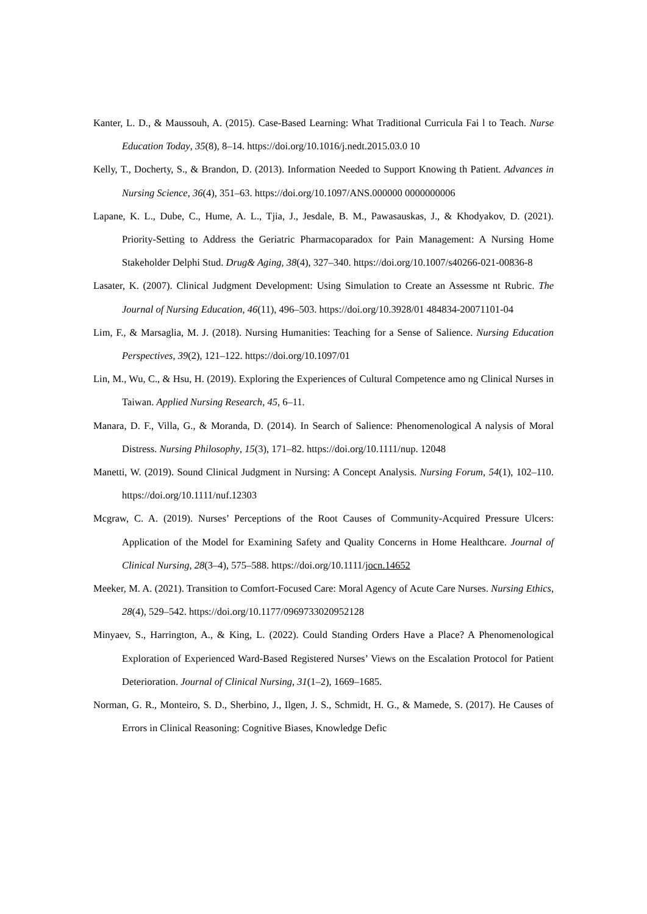Kanter, L. D., & Maussouh, A. (2015). Case-Based Learning: What Traditional Curricula Fai l to Teach. Nurse Education Today, 35(8), 8–14. https://doi.org/10.1016/j.nedt.2015.03.0 10
Kelly, T., Docherty, S., & Brandon, D. (2013). Information Needed to Support Knowing th Patient. Advances in Nursing Science, 36(4), 351–63. https://doi.org/10.1097/ANS.000000 0000000006
Lapane, K. L., Dube, C., Hume, A. L., Tjia, J., Jesdale, B. M., Pawasauskas, J., & Khodyakov, D. (2021). Priority-Setting to Address the Geriatric Pharmacoparadox for Pain Management: A Nursing Home Stakeholder Delphi Stud. Drug& Aging, 38(4), 327–340. https://doi.org/10.1007/s40266-021-00836-8
Lasater, K. (2007). Clinical Judgment Development: Using Simulation to Create an Assessme nt Rubric. The Journal of Nursing Education, 46(11), 496–503. https://doi.org/10.3928/01 484834-20071101-04
Lim, F., & Marsaglia, M. J. (2018). Nursing Humanities: Teaching for a Sense of Salience. Nursing Education Perspectives, 39(2), 121–122. https://doi.org/10.1097/01
Lin, M., Wu, C., & Hsu, H. (2019). Exploring the Experiences of Cultural Competence amo ng Clinical Nurses in Taiwan. Applied Nursing Research, 45, 6–11.
Manara, D. F., Villa, G., & Moranda, D. (2014). In Search of Salience: Phenomenological A nalysis of Moral Distress. Nursing Philosophy, 15(3), 171–82. https://doi.org/10.1111/nup. 12048
Manetti, W. (2019). Sound Clinical Judgment in Nursing: A Concept Analysis. Nursing Forum, 54(1), 102–110. https://doi.org/10.1111/nuf.12303
Mcgraw, C. A. (2019). Nurses’ Perceptions of the Root Causes of Community-Acquired Pressure Ulcers: Application of the Model for Examining Safety and Quality Concerns in Home Healthcare. Journal of Clinical Nursing, 28(3–4), 575–588. https://doi.org/10.1111/jocn.14652
Meeker, M. A. (2021). Transition to Comfort-Focused Care: Moral Agency of Acute Care Nurses. Nursing Ethics, 28(4), 529–542. https://doi.org/10.1177/0969733020952128
Minyaev, S., Harrington, A., & King, L. (2022). Could Standing Orders Have a Place? A Phenomenological Exploration of Experienced Ward-Based Registered Nurses’ Views on the Escalation Protocol for Patient Deterioration. Journal of Clinical Nursing, 31(1–2), 1669–1685.
Norman, G. R., Monteiro, S. D., Sherbino, J., Ilgen, J. S., Schmidt, H. G., & Mamede, S. (2017). He Causes of Errors in Clinical Reasoning: Cognitive Biases, Knowledge Defic